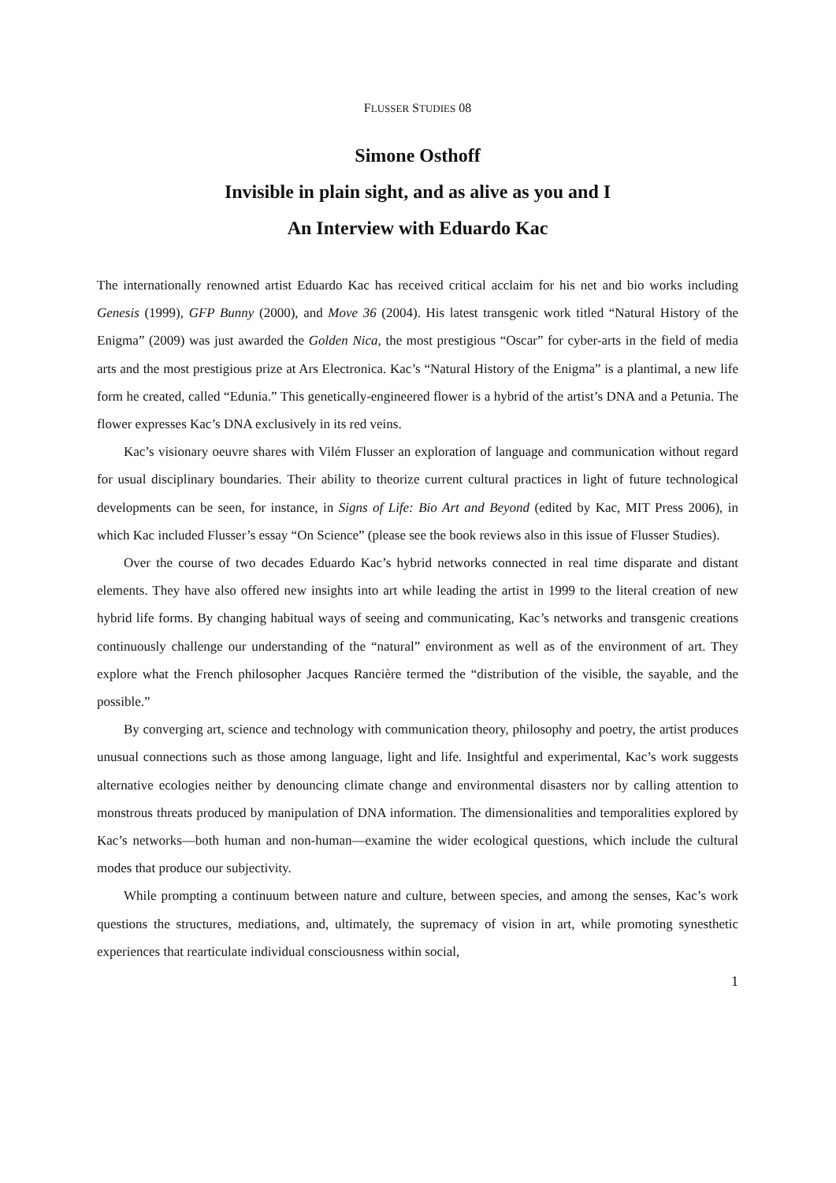FLUSSER STUDIES 08
Simone Osthoff
Invisible in plain sight, and as alive as you and I
An Interview with Eduardo Kac
The internationally renowned artist Eduardo Kac has received critical acclaim for his net and bio works including Genesis (1999), GFP Bunny (2000), and Move 36 (2004). His latest transgenic work titled “Natural History of the Enigma” (2009) was just awarded the Golden Nica, the most prestigious “Oscar” for cyber-arts in the field of media arts and the most prestigious prize at Ars Electronica. Kac’s “Natural History of the Enigma” is a plantimal, a new life form he created, called “Edunia.” This genetically-engineered flower is a hybrid of the artist’s DNA and a Petunia. The flower expresses Kac’s DNA exclusively in its red veins.
Kac’s visionary oeuvre shares with Vilém Flusser an exploration of language and communication without regard for usual disciplinary boundaries. Their ability to theorize current cultural practices in light of future technological developments can be seen, for instance, in Signs of Life: Bio Art and Beyond (edited by Kac, MIT Press 2006), in which Kac included Flusser’s essay “On Science” (please see the book reviews also in this issue of Flusser Studies).
Over the course of two decades Eduardo Kac’s hybrid networks connected in real time disparate and distant elements. They have also offered new insights into art while leading the artist in 1999 to the literal creation of new hybrid life forms. By changing habitual ways of seeing and communicating, Kac’s networks and transgenic creations continuously challenge our understanding of the “natural” environment as well as of the environment of art. They explore what the French philosopher Jacques Rancière termed the “distribution of the visible, the sayable, and the possible.”
By converging art, science and technology with communication theory, philosophy and poetry, the artist produces unusual connections such as those among language, light and life. Insightful and experimental, Kac’s work suggests alternative ecologies neither by denouncing climate change and environmental disasters nor by calling attention to monstrous threats produced by manipulation of DNA information. The dimensionalities and temporalities explored by Kac’s networks—both human and non-human—examine the wider ecological questions, which include the cultural modes that produce our subjectivity.
While prompting a continuum between nature and culture, between species, and among the senses, Kac’s work questions the structures, mediations, and, ultimately, the supremacy of vision in art, while promoting synesthetic experiences that rearticulate individual consciousness within social,
1